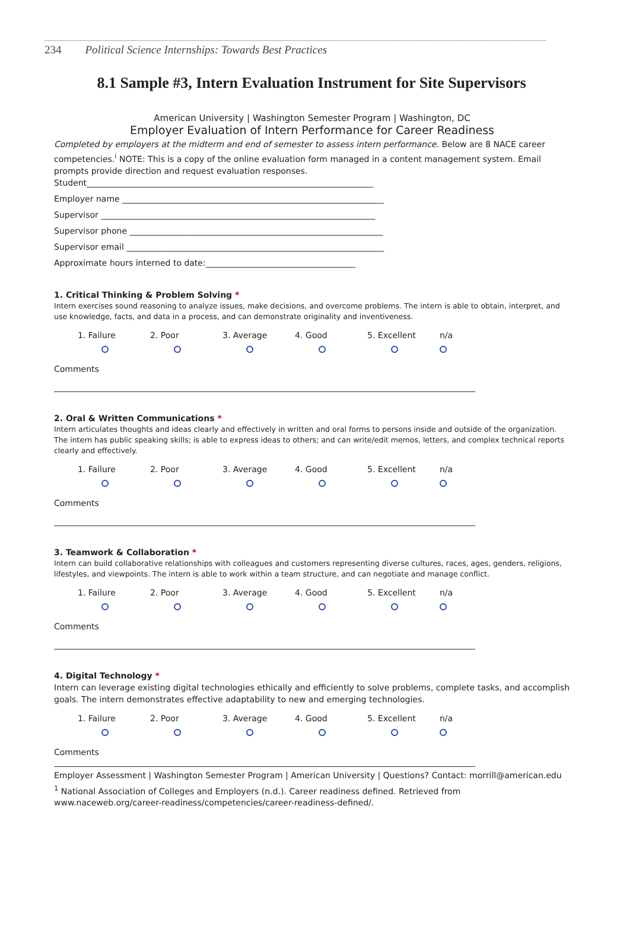234 Political Science Internships: Towards Best Practices
8.1 Sample #3, Intern Evaluation Instrument for Site Supervisors
American University | Washington Semester Program | Washington, DC
Employer Evaluation of Intern Performance for Career Readiness
Completed by employers at the midterm and end of semester to assess intern performance. Below are 8 NACE career competencies.<sup>i</sup> NOTE: This is a copy of the online evaluation form managed in a content management system. Email prompts provide direction and request evaluation responses.
Student_____________________________________________________________________
Employer name _______________________________________________________________
Supervisor __________________________________________________________________
Supervisor phone _____________________________________________________________
Supervisor email ______________________________________________________________
Approximate hours interned to date:____________________________________
1. Critical Thinking & Problem Solving *
Intern exercises sound reasoning to analyze issues, make decisions, and overcome problems. The intern is able to obtain, interpret, and use knowledge, facts, and data in a process, and can demonstrate originality and inventiveness.
1. Failure
2. Poor
3. Average
4. Good
5. Excellent
n/a
Comments
2. Oral & Written Communications *
Intern articulates thoughts and ideas clearly and effectively in written and oral forms to persons inside and outside of the organization. The intern has public speaking skills; is able to express ideas to others; and can write/edit memos, letters, and complex technical reports clearly and effectively.
1. Failure
2. Poor
3. Average
4. Good
5. Excellent
n/a
Comments
3. Teamwork & Collaboration *
Intern can build collaborative relationships with colleagues and customers representing diverse cultures, races, ages, genders, religions, lifestyles, and viewpoints. The intern is able to work within a team structure, and can negotiate and manage conflict.
1. Failure
2. Poor
3. Average
4. Good
5. Excellent
n/a
Comments
4. Digital Technology *
Intern can leverage existing digital technologies ethically and efficiently to solve problems, complete tasks, and accomplish goals. The intern demonstrates effective adaptability to new and emerging technologies.
1. Failure
2. Poor
3. Average
4. Good
5. Excellent
n/a
Comments
Employer Assessment | Washington Semester Program | American University | Questions? Contact: morrill@american.edu
<sup>1</sup> National Association of Colleges and Employers (n.d.). Career readiness defined. Retrieved from www.naceweb.org/career-readiness/competencies/career-readiness-defined/.